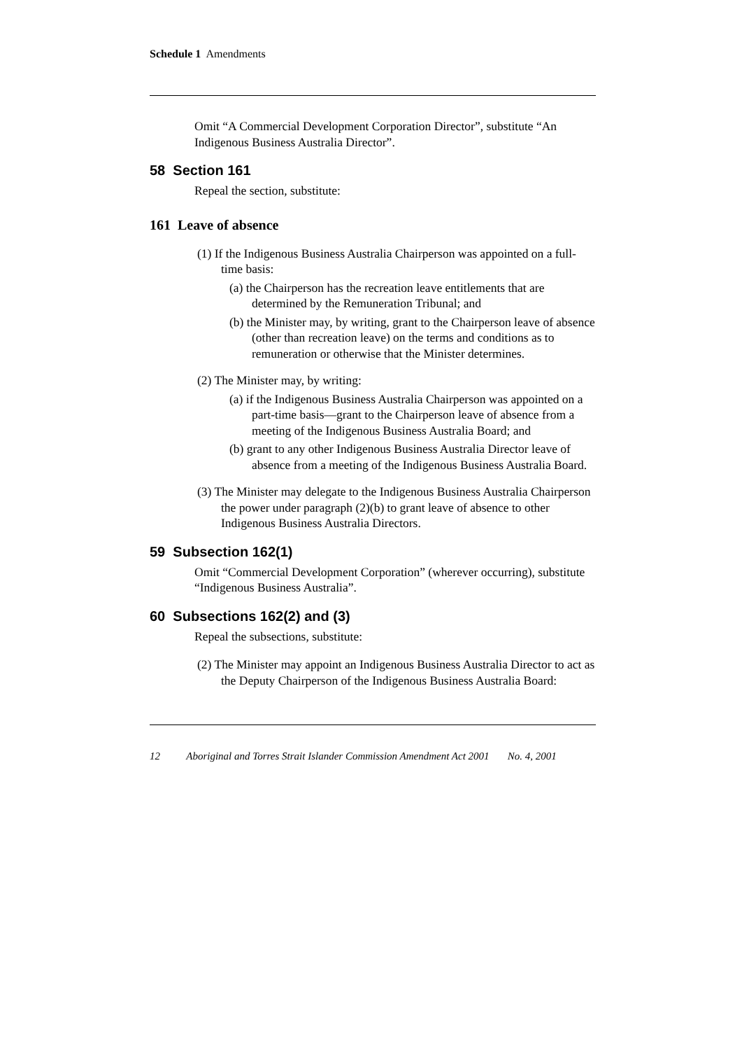Schedule 1 Amendments
Omit “A Commercial Development Corporation Director”, substitute “An Indigenous Business Australia Director”.
58 Section 161
Repeal the section, substitute:
161 Leave of absence
(1) If the Indigenous Business Australia Chairperson was appointed on a full-time basis:
(a) the Chairperson has the recreation leave entitlements that are determined by the Remuneration Tribunal; and
(b) the Minister may, by writing, grant to the Chairperson leave of absence (other than recreation leave) on the terms and conditions as to remuneration or otherwise that the Minister determines.
(2) The Minister may, by writing:
(a) if the Indigenous Business Australia Chairperson was appointed on a part-time basis—grant to the Chairperson leave of absence from a meeting of the Indigenous Business Australia Board; and
(b) grant to any other Indigenous Business Australia Director leave of absence from a meeting of the Indigenous Business Australia Board.
(3) The Minister may delegate to the Indigenous Business Australia Chairperson the power under paragraph (2)(b) to grant leave of absence to other Indigenous Business Australia Directors.
59 Subsection 162(1)
Omit “Commercial Development Corporation” (wherever occurring), substitute “Indigenous Business Australia”.
60 Subsections 162(2) and (3)
Repeal the subsections, substitute:
(2) The Minister may appoint an Indigenous Business Australia Director to act as the Deputy Chairperson of the Indigenous Business Australia Board:
12 Aboriginal and Torres Strait Islander Commission Amendment Act 2001 No. 4, 2001